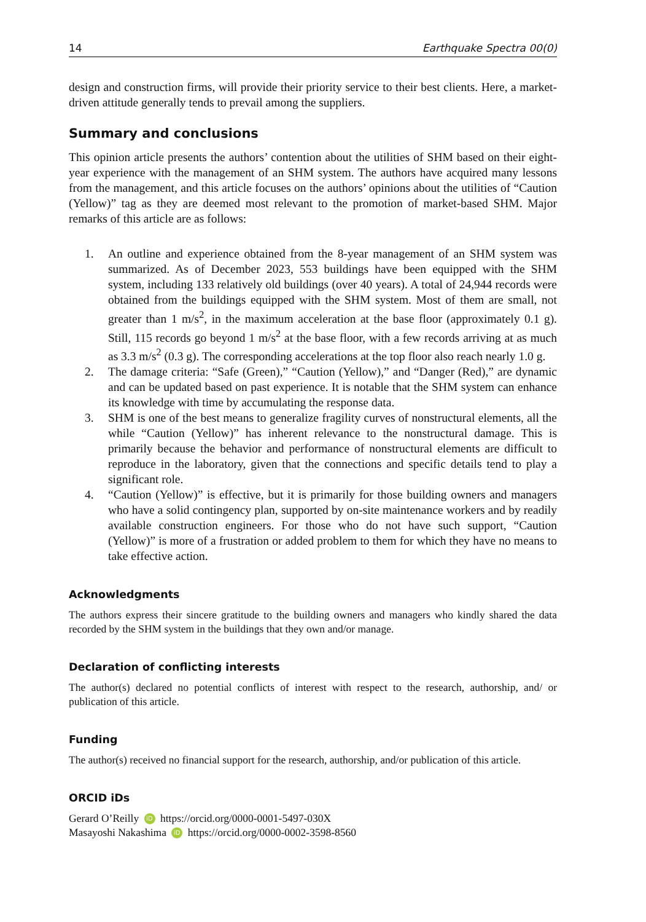14 Earthquake Spectra 00(0)
design and construction firms, will provide their priority service to their best clients. Here, a market-driven attitude generally tends to prevail among the suppliers.
Summary and conclusions
This opinion article presents the authors’ contention about the utilities of SHM based on their eight-year experience with the management of an SHM system. The authors have acquired many lessons from the management, and this article focuses on the authors’ opinions about the utilities of “Caution (Yellow)” tag as they are deemed most relevant to the promotion of market-based SHM. Major remarks of this article are as follows:
1. An outline and experience obtained from the 8-year management of an SHM system was summarized. As of December 2023, 553 buildings have been equipped with the SHM system, including 133 relatively old buildings (over 40 years). A total of 24,944 records were obtained from the buildings equipped with the SHM system. Most of them are small, not greater than 1 m/s<sup>2</sup>, in the maximum acceleration at the base floor (approximately 0.1 g). Still, 115 records go beyond 1 m/s<sup>2</sup> at the base floor, with a few records arriving at as much as 3.3 m/s<sup>2</sup> (0.3 g). The corresponding accelerations at the top floor also reach nearly 1.0 g.
2. The damage criteria: “Safe (Green),” “Caution (Yellow),” and “Danger (Red),” are dynamic and can be updated based on past experience. It is notable that the SHM system can enhance its knowledge with time by accumulating the response data.
3. SHM is one of the best means to generalize fragility curves of nonstructural elements, all the while “Caution (Yellow)” has inherent relevance to the nonstructural damage. This is primarily because the behavior and performance of nonstructural elements are difficult to reproduce in the laboratory, given that the connections and specific details tend to play a significant role.
4. “Caution (Yellow)” is effective, but it is primarily for those building owners and managers who have a solid contingency plan, supported by on-site maintenance workers and by readily available construction engineers. For those who do not have such support, “Caution (Yellow)” is more of a frustration or added problem to them for which they have no means to take effective action.
Acknowledgments
The authors express their sincere gratitude to the building owners and managers who kindly shared the data recorded by the SHM system in the buildings that they own and/or manage.
Declaration of conflicting interests
The author(s) declared no potential conflicts of interest with respect to the research, authorship, and/ or publication of this article.
Funding
The author(s) received no financial support for the research, authorship, and/or publication of this article.
ORCID iDs
Gerard O’Reilly iD https://orcid.org/0000-0001-5497-030X
Masayoshi Nakashima iD https://orcid.org/0000-0002-3598-8560